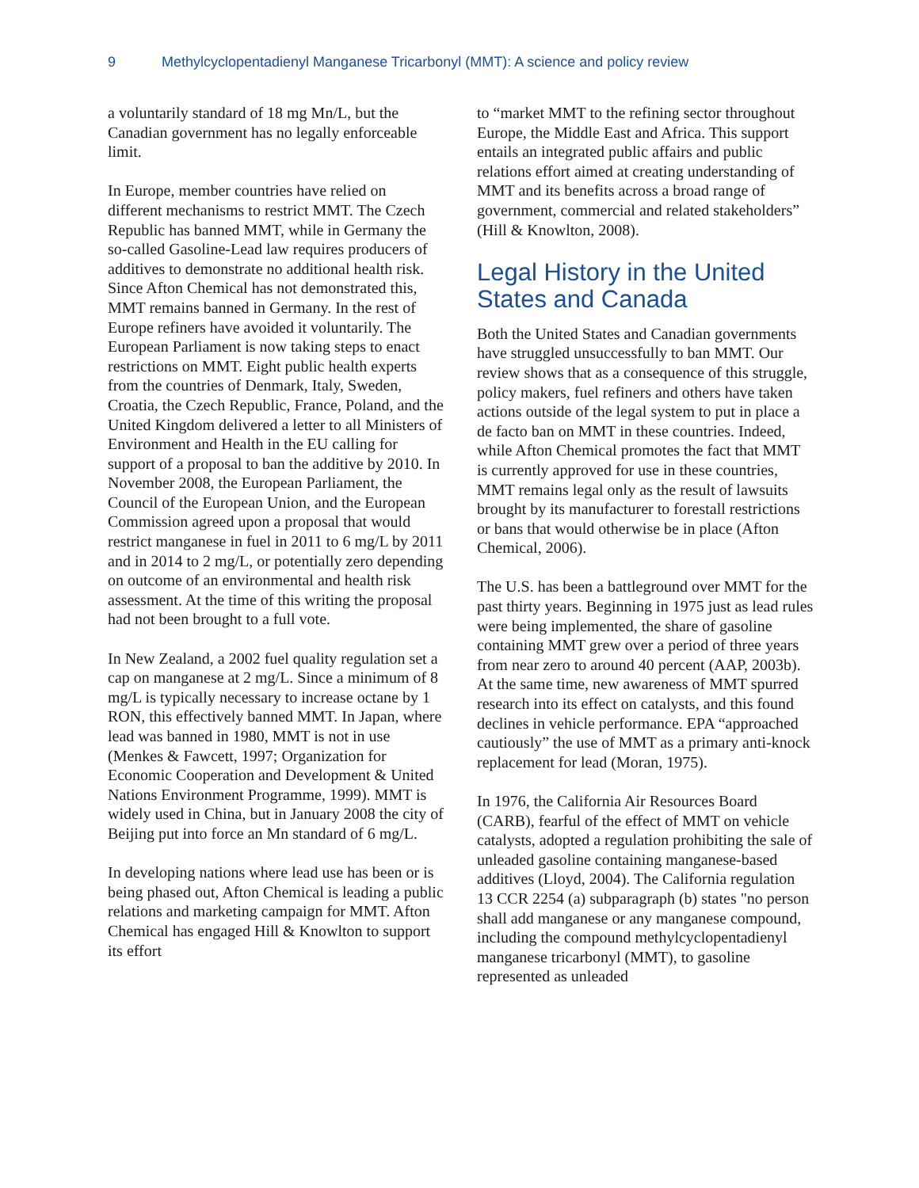9 Methylcyclopentadienyl Manganese Tricarbonyl (MMT): A science and policy review
a voluntarily standard of 18 mg Mn/L, but the Canadian government has no legally enforceable limit.
In Europe, member countries have relied on different mechanisms to restrict MMT. The Czech Republic has banned MMT, while in Germany the so-called Gasoline-Lead law requires producers of additives to demonstrate no additional health risk. Since Afton Chemical has not demonstrated this, MMT remains banned in Germany. In the rest of Europe refiners have avoided it voluntarily. The European Parliament is now taking steps to enact restrictions on MMT. Eight public health experts from the countries of Denmark, Italy, Sweden, Croatia, the Czech Republic, France, Poland, and the United Kingdom delivered a letter to all Ministers of Environment and Health in the EU calling for support of a proposal to ban the additive by 2010. In November 2008, the European Parliament, the Council of the European Union, and the European Commission agreed upon a proposal that would restrict manganese in fuel in 2011 to 6 mg/L by 2011 and in 2014 to 2 mg/L, or potentially zero depending on outcome of an environmental and health risk assessment. At the time of this writing the proposal had not been brought to a full vote.
In New Zealand, a 2002 fuel quality regulation set a cap on manganese at 2 mg/L. Since a minimum of 8 mg/L is typically necessary to increase octane by 1 RON, this effectively banned MMT. In Japan, where lead was banned in 1980, MMT is not in use (Menkes & Fawcett, 1997; Organization for Economic Cooperation and Development & United Nations Environment Programme, 1999). MMT is widely used in China, but in January 2008 the city of Beijing put into force an Mn standard of 6 mg/L.
In developing nations where lead use has been or is being phased out, Afton Chemical is leading a public relations and marketing campaign for MMT. Afton Chemical has engaged Hill & Knowlton to support its effort
to “market MMT to the refining sector throughout Europe, the Middle East and Africa. This support entails an integrated public affairs and public relations effort aimed at creating understanding of MMT and its benefits across a broad range of government, commercial and related stakeholders” (Hill & Knowlton, 2008).
Legal History in the United States and Canada
Both the United States and Canadian governments have struggled unsuccessfully to ban MMT. Our review shows that as a consequence of this struggle, policy makers, fuel refiners and others have taken actions outside of the legal system to put in place a de facto ban on MMT in these countries. Indeed, while Afton Chemical promotes the fact that MMT is currently approved for use in these countries, MMT remains legal only as the result of lawsuits brought by its manufacturer to forestall restrictions or bans that would otherwise be in place (Afton Chemical, 2006).
The U.S. has been a battleground over MMT for the past thirty years. Beginning in 1975 just as lead rules were being implemented, the share of gasoline containing MMT grew over a period of three years from near zero to around 40 percent (AAP, 2003b). At the same time, new awareness of MMT spurred research into its effect on catalysts, and this found declines in vehicle performance. EPA “approached cautiously” the use of MMT as a primary anti-knock replacement for lead (Moran, 1975).
In 1976, the California Air Resources Board (CARB), fearful of the effect of MMT on vehicle catalysts, adopted a regulation prohibiting the sale of unleaded gasoline containing manganese-based additives (Lloyd, 2004). The California regulation 13 CCR 2254 (a) subparagraph (b) states "no person shall add manganese or any manganese compound, including the compound methylcyclopentadienyl manganese tricarbonyl (MMT), to gasoline represented as unleaded